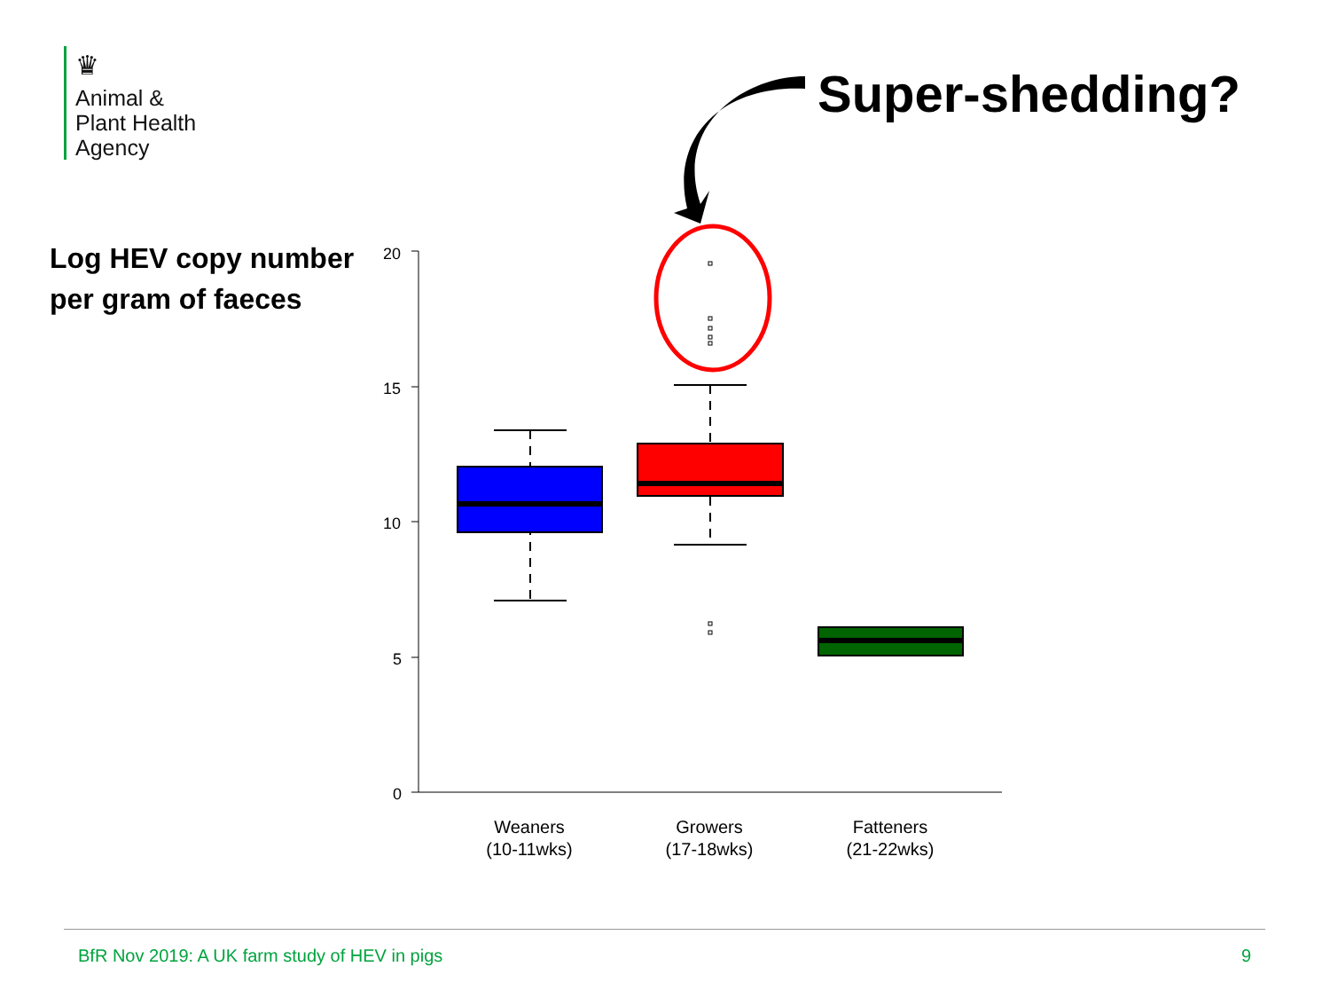♛
Animal &
Plant Health
Agency
Super-shedding?
Log HEV copy number
per gram of faeces
20
15
10
5
0
Weaners
(10-11wks)
Growers
(17-18wks)
Fatteners
(21-22wks)
BfR Nov 2019: A UK farm study of HEV in pigs 9